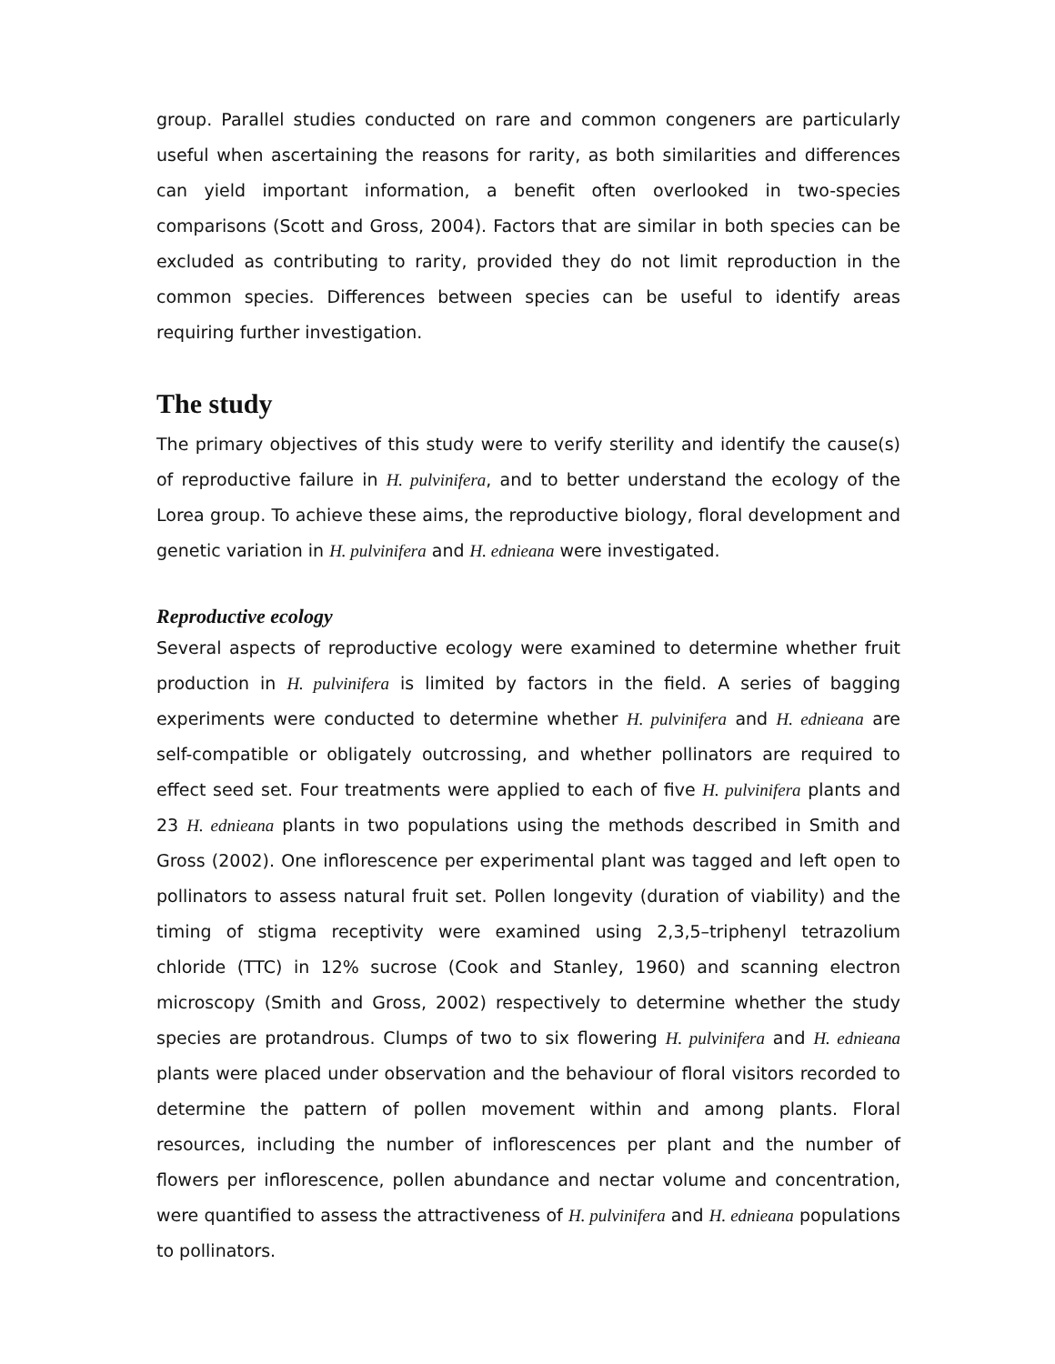group. Parallel studies conducted on rare and common congeners are particularly useful when ascertaining the reasons for rarity, as both similarities and differences can yield important information, a benefit often overlooked in two-species comparisons (Scott and Gross, 2004). Factors that are similar in both species can be excluded as contributing to rarity, provided they do not limit reproduction in the common species. Differences between species can be useful to identify areas requiring further investigation.
The study
The primary objectives of this study were to verify sterility and identify the cause(s) of reproductive failure in H. pulvinifera, and to better understand the ecology of the Lorea group. To achieve these aims, the reproductive biology, floral development and genetic variation in H. pulvinifera and H. ednieana were investigated.
Reproductive ecology
Several aspects of reproductive ecology were examined to determine whether fruit production in H. pulvinifera is limited by factors in the field. A series of bagging experiments were conducted to determine whether H. pulvinifera and H. ednieana are self-compatible or obligately outcrossing, and whether pollinators are required to effect seed set. Four treatments were applied to each of five H. pulvinifera plants and 23 H. ednieana plants in two populations using the methods described in Smith and Gross (2002). One inflorescence per experimental plant was tagged and left open to pollinators to assess natural fruit set. Pollen longevity (duration of viability) and the timing of stigma receptivity were examined using 2,3,5–triphenyl tetrazolium chloride (TTC) in 12% sucrose (Cook and Stanley, 1960) and scanning electron microscopy (Smith and Gross, 2002) respectively to determine whether the study species are protandrous. Clumps of two to six flowering H. pulvinifera and H. ednieana plants were placed under observation and the behaviour of floral visitors recorded to determine the pattern of pollen movement within and among plants. Floral resources, including the number of inflorescences per plant and the number of flowers per inflorescence, pollen abundance and nectar volume and concentration, were quantified to assess the attractiveness of H. pulvinifera and H. ednieana populations to pollinators.